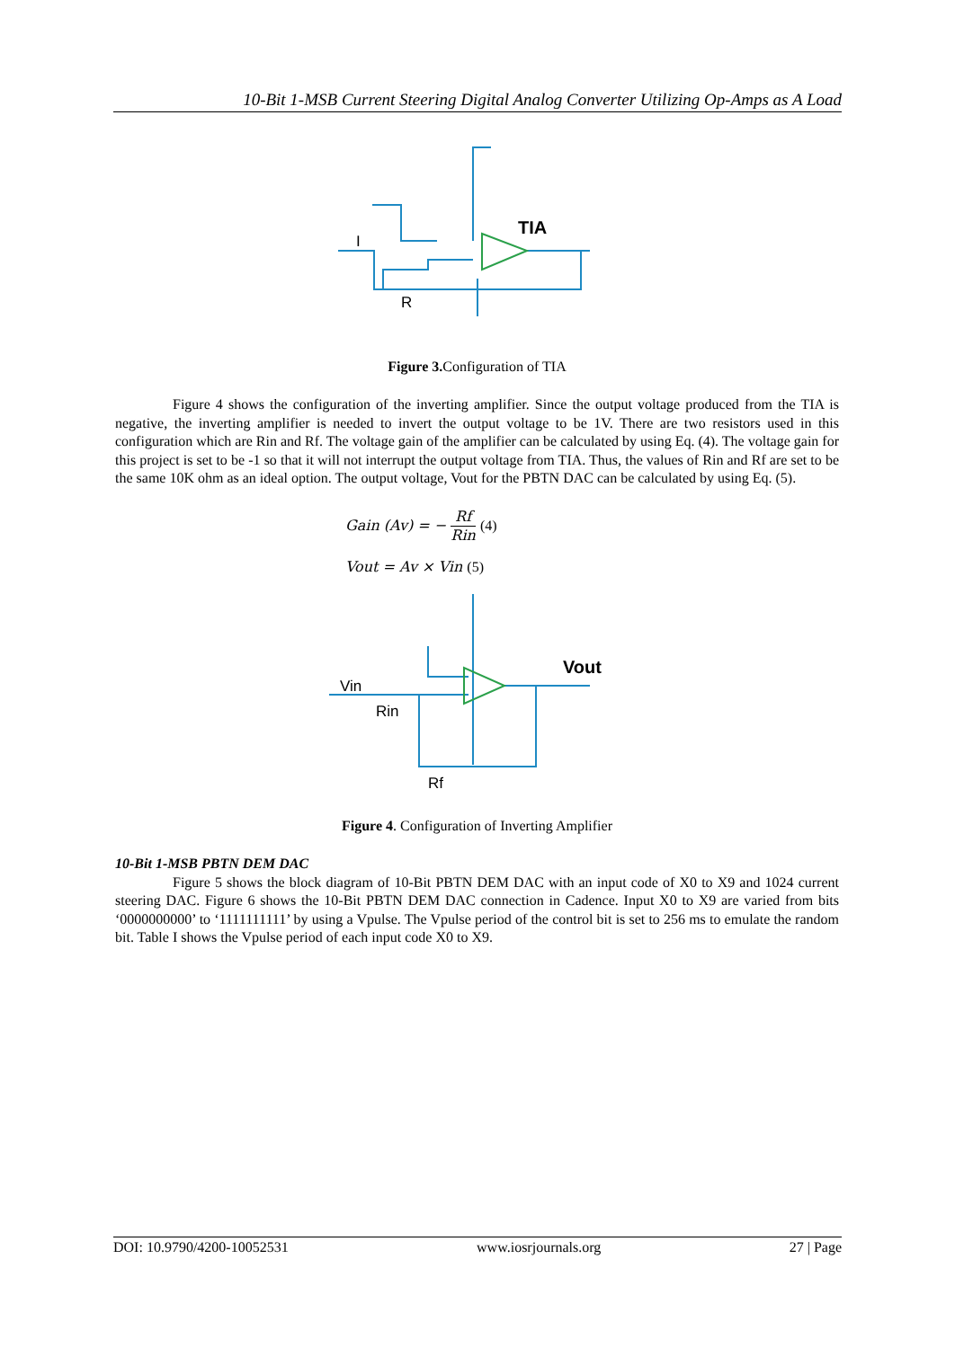10-Bit 1-MSB Current Steering Digital Analog Converter Utilizing Op-Amps as A Load
TIA
I
R
Figure 3. Configuration of TIA
Figure 4 shows the configuration of the inverting amplifier. Since the output voltage produced from the TIA is negative, the inverting amplifier is needed to invert the output voltage to be 1V. There are two resistors used in this configuration which are Rin and Rf. The voltage gain of the amplifier can be calculated by using Eq. (4). The voltage gain for this project is set to be -1 so that it will not interrupt the output voltage from TIA. Thus, the values of Rin and Rf are set to be the same 10K ohm as an ideal option. The output voltage, Vout for the PBTN DAC can be calculated by using Eq. (5).
Gain (Av) = − Rf Rin (4)
Vout = Av × Vin (5)
Vin
Rin
Vout
Rf
Figure 4. Configuration of Inverting Amplifier
10-Bit 1-MSB PBTN DEM DAC
Figure 5 shows the block diagram of 10-Bit PBTN DEM DAC with an input code of X0 to X9 and 1024 current steering DAC. Figure 6 shows the 10-Bit PBTN DEM DAC connection in Cadence. Input X0 to X9 are varied from bits ‘0000000000’ to ‘1111111111’ by using a Vpulse. The Vpulse period of the control bit is set to 256 ms to emulate the random bit. Table I shows the Vpulse period of each input code X0 to X9.
DOI: 10.9790/4200-10052531 www.iosrjournals.org 27 | Page